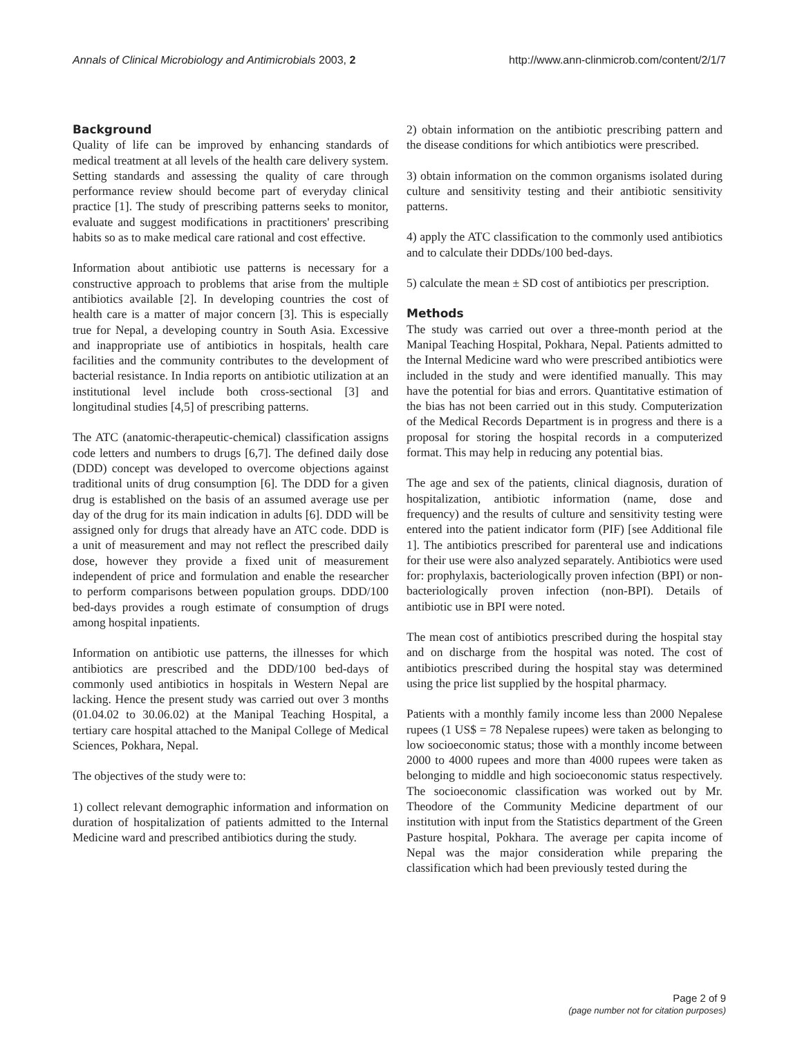Annals of Clinical Microbiology and Antimicrobials 2003, 2
http://www.ann-clinmicrob.com/content/2/1/7
Background
Quality of life can be improved by enhancing standards of medical treatment at all levels of the health care delivery system. Setting standards and assessing the quality of care through performance review should become part of everyday clinical practice [1]. The study of prescribing patterns seeks to monitor, evaluate and suggest modifications in practitioners' prescribing habits so as to make medical care rational and cost effective.
Information about antibiotic use patterns is necessary for a constructive approach to problems that arise from the multiple antibiotics available [2]. In developing countries the cost of health care is a matter of major concern [3]. This is especially true for Nepal, a developing country in South Asia. Excessive and inappropriate use of antibiotics in hospitals, health care facilities and the community contributes to the development of bacterial resistance. In India reports on antibiotic utilization at an institutional level include both cross-sectional [3] and longitudinal studies [4,5] of prescribing patterns.
The ATC (anatomic-therapeutic-chemical) classification assigns code letters and numbers to drugs [6,7]. The defined daily dose (DDD) concept was developed to overcome objections against traditional units of drug consumption [6]. The DDD for a given drug is established on the basis of an assumed average use per day of the drug for its main indication in adults [6]. DDD will be assigned only for drugs that already have an ATC code. DDD is a unit of measurement and may not reflect the prescribed daily dose, however they provide a fixed unit of measurement independent of price and formulation and enable the researcher to perform comparisons between population groups. DDD/100 bed-days provides a rough estimate of consumption of drugs among hospital inpatients.
Information on antibiotic use patterns, the illnesses for which antibiotics are prescribed and the DDD/100 bed-days of commonly used antibiotics in hospitals in Western Nepal are lacking. Hence the present study was carried out over 3 months (01.04.02 to 30.06.02) at the Manipal Teaching Hospital, a tertiary care hospital attached to the Manipal College of Medical Sciences, Pokhara, Nepal.
The objectives of the study were to:
1) collect relevant demographic information and information on duration of hospitalization of patients admitted to the Internal Medicine ward and prescribed antibiotics during the study.
2) obtain information on the antibiotic prescribing pattern and the disease conditions for which antibiotics were prescribed.
3) obtain information on the common organisms isolated during culture and sensitivity testing and their antibiotic sensitivity patterns.
4) apply the ATC classification to the commonly used antibiotics and to calculate their DDDs/100 bed-days.
5) calculate the mean ± SD cost of antibiotics per prescription.
Methods
The study was carried out over a three-month period at the Manipal Teaching Hospital, Pokhara, Nepal. Patients admitted to the Internal Medicine ward who were prescribed antibiotics were included in the study and were identified manually. This may have the potential for bias and errors. Quantitative estimation of the bias has not been carried out in this study. Computerization of the Medical Records Department is in progress and there is a proposal for storing the hospital records in a computerized format. This may help in reducing any potential bias.
The age and sex of the patients, clinical diagnosis, duration of hospitalization, antibiotic information (name, dose and frequency) and the results of culture and sensitivity testing were entered into the patient indicator form (PIF) [see Additional file 1]. The antibiotics prescribed for parenteral use and indications for their use were also analyzed separately. Antibiotics were used for: prophylaxis, bacteriologically proven infection (BPI) or non-bacteriologically proven infection (non-BPI). Details of antibiotic use in BPI were noted.
The mean cost of antibiotics prescribed during the hospital stay and on discharge from the hospital was noted. The cost of antibiotics prescribed during the hospital stay was determined using the price list supplied by the hospital pharmacy.
Patients with a monthly family income less than 2000 Nepalese rupees (1 US$ = 78 Nepalese rupees) were taken as belonging to low socioeconomic status; those with a monthly income between 2000 to 4000 rupees and more than 4000 rupees were taken as belonging to middle and high socioeconomic status respectively. The socioeconomic classification was worked out by Mr. Theodore of the Community Medicine department of our institution with input from the Statistics department of the Green Pasture hospital, Pokhara. The average per capita income of Nepal was the major consideration while preparing the classification which had been previously tested during the
Page 2 of 9
(page number not for citation purposes)